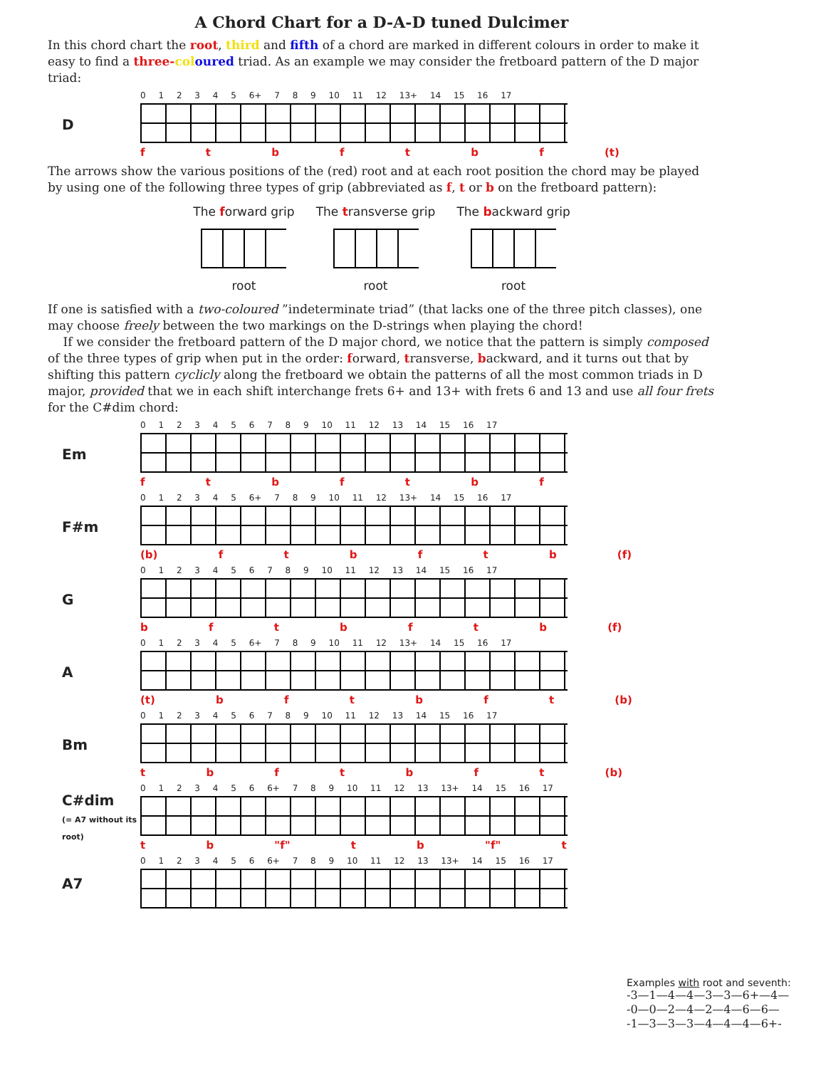A Chord Chart for a D-A-D tuned Dulcimer
In this chord chart the root, third and fifth of a chord are marked in different colours in order to make it easy to find a three-col oured triad. As an example we may consider the fretboard pattern of the D major triad:
D
0 1 2 3 4 5 6+ 7 8 9 10 11 12 13+ 14 15 16 17
f t b f t b f (t)
The arrows show the various positions of the (red) root and at each root position the chord may be played by using one of the following three types of grip (abbreviated as f, t or b on the fretboard pattern):
The forward grip
root
The transverse grip
root
The backward grip
root
If one is satisfied with a two-coloured ”indeterminate triad” (that lacks one of the three pitch classes), one may choose freely between the two markings on the D-strings when playing the chord!
If we consider the fretboard pattern of the D major chord, we notice that the pattern is simply composed of the three types of grip when put in the order: forward, transverse, backward, and it turns out that by shifting this pattern cyclicly along the fretboard we obtain the patterns of all the most common triads in D major, provided that we in each shift interchange frets 6+ and 13+ with frets 6 and 13 and use all four frets for the C#dim chord:
Em
0 1 2 3 4 5 6 7 8 9 10 11 12 13 14 15 16 17
f t b f t b f
F#m
0 1 2 3 4 5 6+ 7 8 9 10 11 12 13+ 14 15 16 17
(b) f t b f t b (f)
G
0 1 2 3 4 5 6 7 8 9 10 11 12 13 14 15 16 17
b f t b f t b (f)
A
0 1 2 3 4 5 6+ 7 8 9 10 11 12 13+ 14 15 16 17
(t) b f t b f t (b)
Bm
0 1 2 3 4 5 6 7 8 9 10 11 12 13 14 15 16 17
t b f t b f t (b)
C#dim
(= A7 without its root)
0 1 2 3 4 5 6 6+ 7 8 9 10 11 12 13 13+ 14 15 16 17
t b "f" t b "f" t
A7
0 1 2 3 4 5 6 6+ 7 8 9 10 11 12 13 13+ 14 15 16 17
Examples with root and seventh:
-3—1—4—4—3—3—6+—4— -0—0—2—4—2—4—6—6— -1—3—3—3—4—4—4—6+-